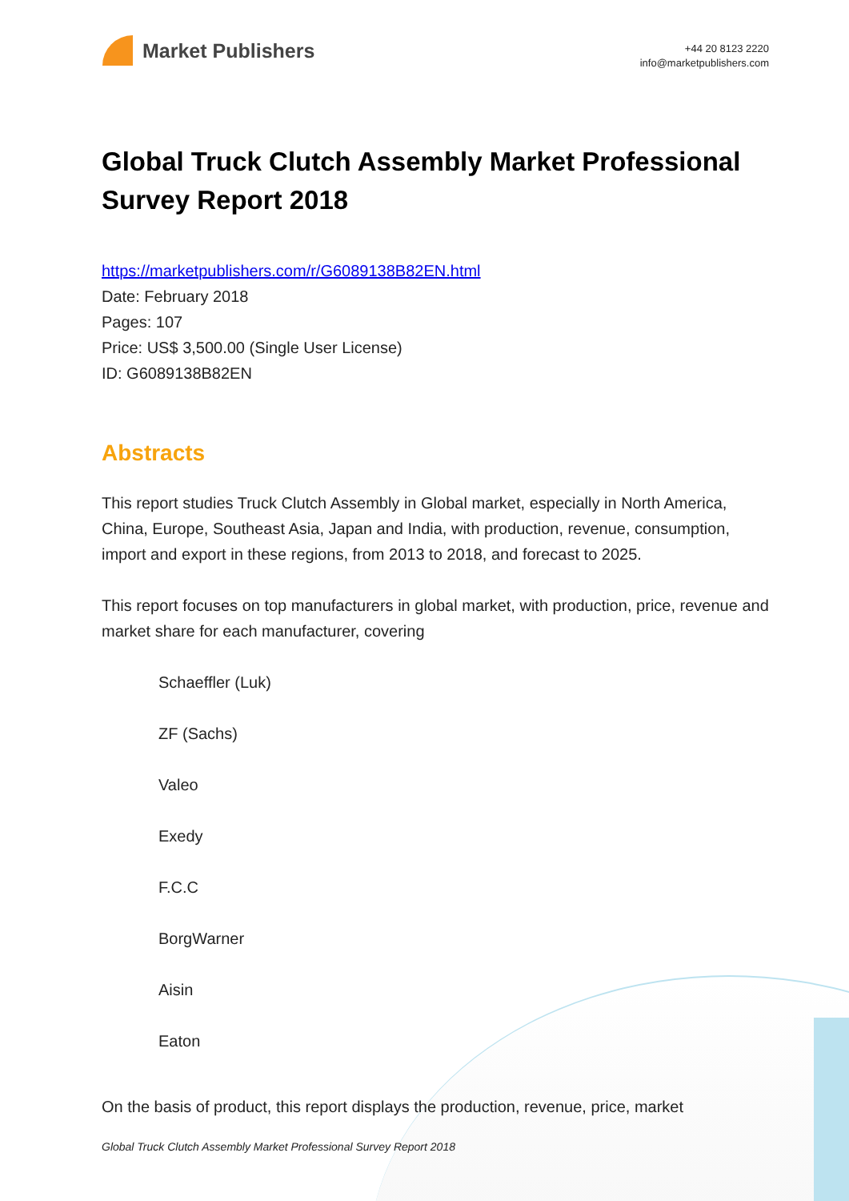Market Publishers
+44 20 8123 2220
info@marketpublishers.com
Global Truck Clutch Assembly Market Professional Survey Report 2018
https://marketpublishers.com/r/G6089138B82EN.html
Date: February 2018
Pages: 107
Price: US$ 3,500.00 (Single User License)
ID: G6089138B82EN
Abstracts
This report studies Truck Clutch Assembly in Global market, especially in North America, China, Europe, Southeast Asia, Japan and India, with production, revenue, consumption, import and export in these regions, from 2013 to 2018, and forecast to 2025.
This report focuses on top manufacturers in global market, with production, price, revenue and market share for each manufacturer, covering
Schaeffler (Luk)
ZF (Sachs)
Valeo
Exedy
F.C.C
BorgWarner
Aisin
Eaton
On the basis of product, this report displays the production, revenue, price, market
Global Truck Clutch Assembly Market Professional Survey Report 2018